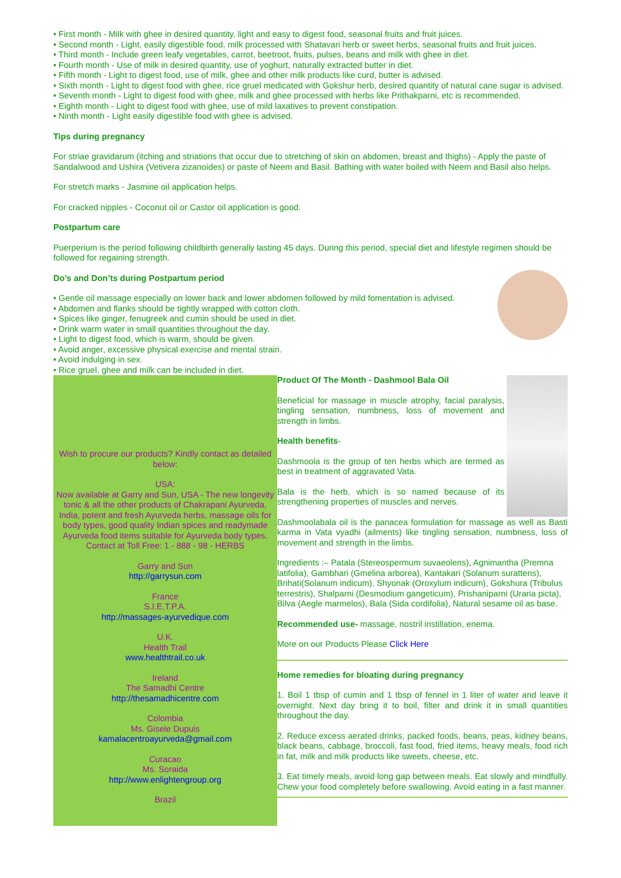• First month - Milk with ghee in desired quantity, light and easy to digest food, seasonal fruits and fruit juices.
• Second month - Light, easily digestible food, milk processed with Shatavari herb or sweet herbs, seasonal fruits and fruit juices.
• Third month - Include green leafy vegetables, carrot, beetroot, fruits, pulses, beans and milk with ghee in diet.
• Fourth month - Use of milk in desired quantity, use of yoghurt, naturally extracted butter in diet.
• Fifth month - Light to digest food, use of milk, ghee and other milk products like curd, butter is advised.
• Sixth month - Light to digest food with ghee, rice gruel medicated with Gokshur herb, desired quantity of natural cane sugar is advised.
• Seventh month - Light to digest food with ghee, milk and ghee processed with herbs like Prithakparni, etc is recommended.
• Eighth month - Light to digest food with ghee, use of mild laxatives to prevent constipation.
• Ninth month - Light easily digestible food with ghee is advised.
Tips during pregnancy
For striae gravidarum (itching and striations that occur due to stretching of skin on abdomen, breast and thighs) - Apply the paste of Sandalwood and Ushira (Vetivera zizanoides) or paste of Neem and Basil. Bathing with water boiled with Neem and Basil also helps.
For stretch marks - Jasmine oil application helps.
For cracked nipples - Coconut oil or Castor oil application is good.
Postpartum care
Puerperium is the period following childbirth generally lasting 45 days. During this period, special diet and lifestyle regimen should be followed for regaining strength.
Do’s and Don’ts during Postpartum period
• Gentle oil massage especially on lower back and lower abdomen followed by mild fomentation is advised.
• Abdomen and flanks should be tightly wrapped with cotton cloth.
• Spices like ginger, fenugreek and cumin should be used in diet.
• Drink warm water in small quantities throughout the day.
• Light to digest food, which is warm, should be given.
• Avoid anger, excessive physical exercise and mental strain.
• Avoid indulging in sex.
• Rice gruel, ghee and milk can be included in diet.
Wish to procure our products? Kindly contact as detailed below:
USA:
Now available at Garry and Sun, USA - The new longevity tonic & all the other products of Chakrapani Ayurveda, India, potent and fresh Ayurveda herbs, massage oils for body types, good quality Indian spices and readymade Ayurveda food items suitable for Ayurveda body types. Contact at Toll Free: 1 - 888 - 98 - HERBS
Garry and Sun
http://garrysun.com
France
S.I.E.T.P.A.
http://massages-ayurvedique.com
U.K.
Health Trail
www.healthtrail.co.uk
Ireland
The Samadhi Centre
http://thesamadhicentre.com
Colombia
Ms. Gisele Dupuis
kamalacentroayurveda@gmail.com
Curacao
Ms. Soraida
http://www.enlightengroup.org
Brazil
Product Of The Month - Dashmool Bala Oil
Beneficial for massage in muscle atrophy, facial paralysis, tingling sensation, numbness, loss of movement and strength in limbs.
Health benefits-
Dashmoola is the group of ten herbs which are termed as best in treatment of aggravated Vata.
Bala is the herb, which is so named because of its strengthening properties of muscles and nerves.
Dashmoolabala oil is the panacea formulation for massage as well as Basti karma in Vata vyadhi (ailments) like tingling sensation, numbness, loss of movement and strength in the limbs.
Ingredients :– Patala (Stereospermum suvaeolens), Agnimantha (Premna latifolia), Gambhari (Gmelina arborea), Kantakari (Solanum surattens), Brihati(Solanum indicum), Shyonak (Oroxylum indicum), Gokshura (Tribulus terrestris), Shalparni (Desmodium gangeticum), Prishaniparni (Uraria picta), Bilva (Aegle marmelos), Bala (Sida cordifolia), Natural sesame oil as base.
Recommended use- massage, nostril instillation, enema.
More on our Products Please Click Here
Home remedies for bloating during pregnancy
1. Boil 1 tbsp of cumin and 1 tbsp of fennel in 1 liter of water and leave it overnight. Next day bring it to boil, filter and drink it in small quantities throughout the day.
2. Reduce excess aerated drinks, packed foods, beans, peas, kidney beans, black beans, cabbage, broccoli, fast food, fried items, heavy meals, food rich in fat, milk and milk products like sweets, cheese, etc.
3. Eat timely meals, avoid long gap between meals. Eat slowly and mindfully. Chew your food completely before swallowing. Avoid eating in a fast manner.